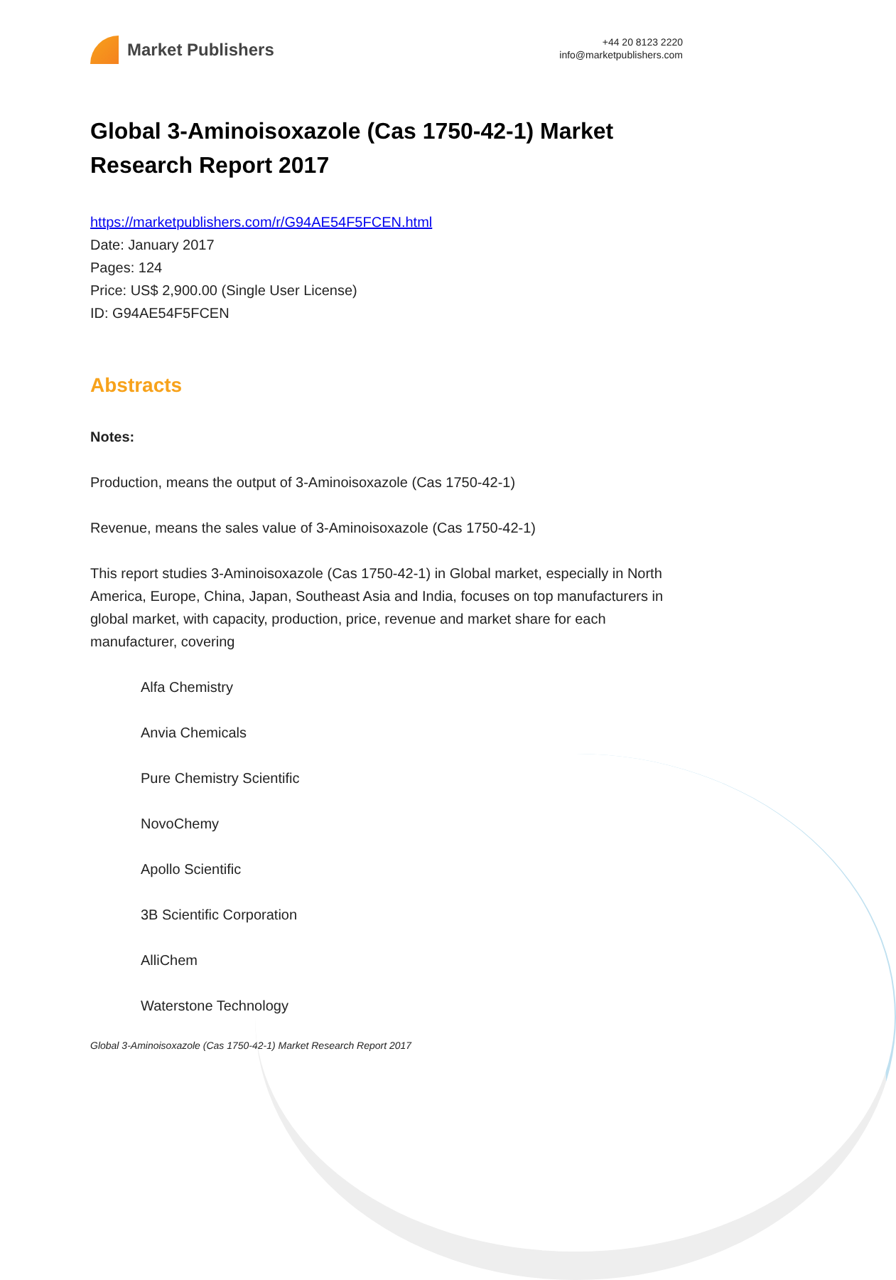Market Publishers
+44 20 8123 2220
info@marketpublishers.com
Global 3-Aminoisoxazole (Cas 1750-42-1) Market Research Report 2017
https://marketpublishers.com/r/G94AE54F5FCEN.html
Date: January 2017
Pages: 124
Price: US$ 2,900.00 (Single User License)
ID: G94AE54F5FCEN
Abstracts
Notes:
Production, means the output of 3-Aminoisoxazole (Cas 1750-42-1)
Revenue, means the sales value of 3-Aminoisoxazole (Cas 1750-42-1)
This report studies 3-Aminoisoxazole (Cas 1750-42-1) in Global market, especially in North America, Europe, China, Japan, Southeast Asia and India, focuses on top manufacturers in global market, with capacity, production, price, revenue and market share for each manufacturer, covering
Alfa Chemistry
Anvia Chemicals
Pure Chemistry Scientific
NovoChemy
Apollo Scientific
3B Scientific Corporation
AlliChem
Waterstone Technology
Global 3-Aminoisoxazole (Cas 1750-42-1) Market Research Report 2017